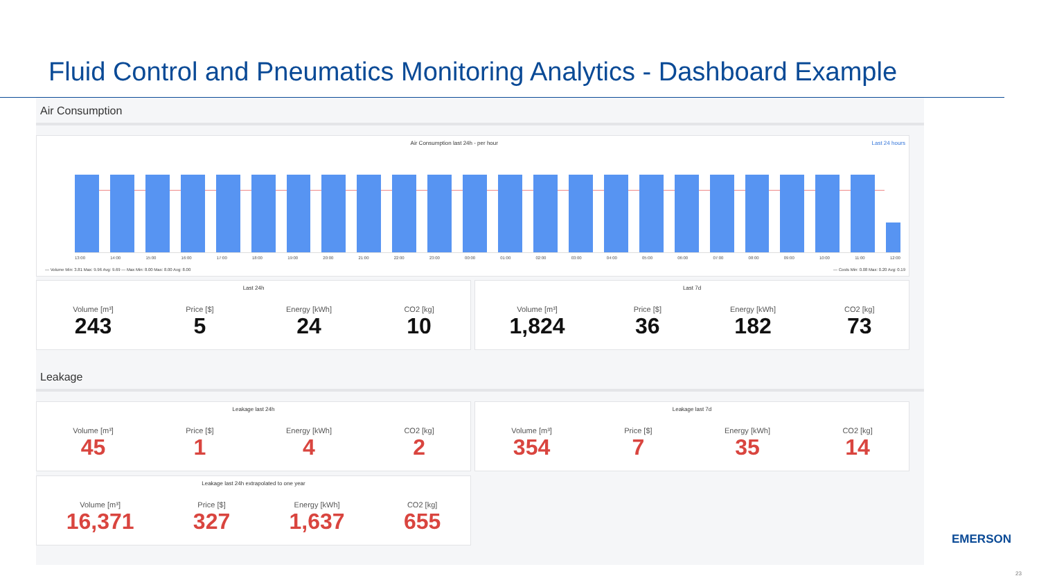Fluid Control and Pneumatics Monitoring Analytics - Dashboard Example
Air Consumption
Air Consumption last 24h - per hour Last 24 hours
13:00 14:00 15:00 16:00 17:00 18:00 19:00 20:00 21:00 22:00 23:00 00:00 01:00 02:00 03:00 04:00 05:00 06:00 07:00 08:00 09:00 10:00 11:00 12:00
— Volume Min: 3.81 Max: 9.96 Avg: 9.69 — Max Min: 8.00 Max: 8.00 Avg: 8.00 — Costs Min: 0.08 Max: 0.20 Avg: 0.19
Last 24h
Volume [m³]
243
Price [$]
5
Energy [kWh]
24
CO2 [kg]
10
Last 7d
Volume [m³]
1,824
Price [$]
36
Energy [kWh]
182
CO2 [kg]
73
Leakage
Leakage last 24h
Volume [m³]
45
Price [$]
1
Energy [kWh]
4
CO2 [kg]
2
Leakage last 7d
Volume [m³]
354
Price [$]
7
Energy [kWh]
35
CO2 [kg]
14
Leakage last 24h extrapolated to one year
Volume [m³]
16,371
Price [$]
327
Energy [kWh]
1,637
CO2 [kg]
655
EMERSON
23